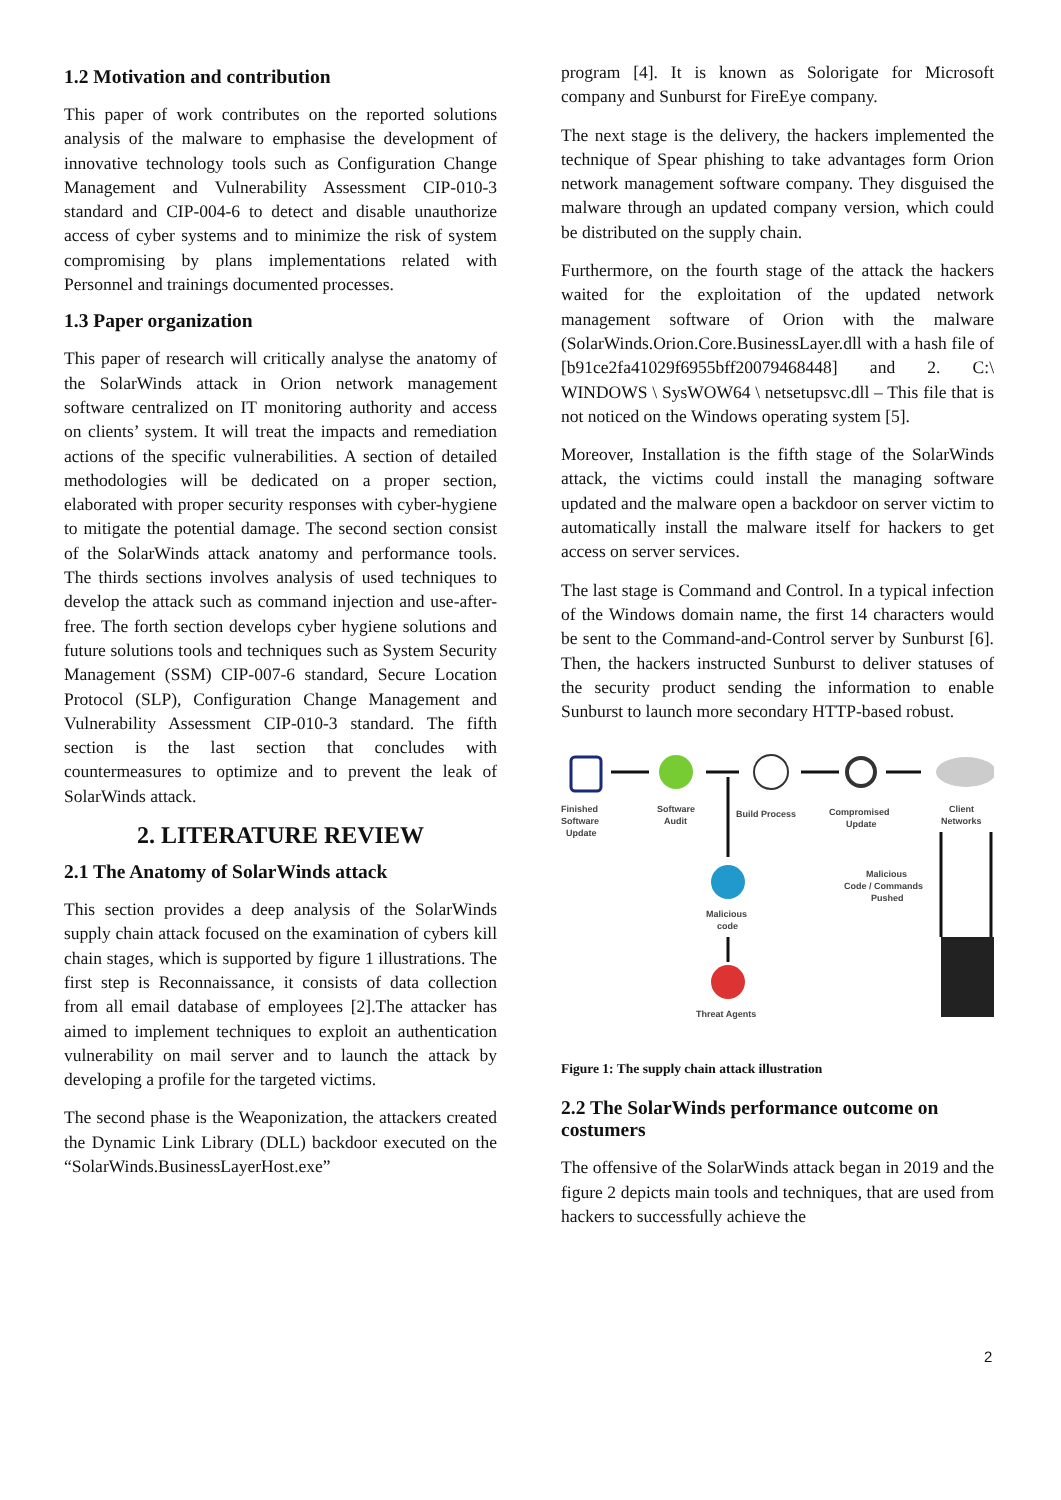1.2 Motivation and contribution
This paper of work contributes on the reported solutions analysis of the malware to emphasise the development of innovative technology tools such as Configuration Change Management and Vulnerability Assessment CIP-010-3 standard and CIP-004-6 to detect and disable unauthorize access of cyber systems and to minimize the risk of system compromising by plans implementations related with Personnel and trainings documented processes.
1.3 Paper organization
This paper of research will critically analyse the anatomy of the SolarWinds attack in Orion network management software centralized on IT monitoring authority and access on clients’ system. It will treat the impacts and remediation actions of the specific vulnerabilities. A section of detailed methodologies will be dedicated on a proper section, elaborated with proper security responses with cyber-hygiene to mitigate the potential damage. The second section consist of the SolarWinds attack anatomy and performance tools. The thirds sections involves analysis of used techniques to develop the attack such as command injection and use-after-free. The forth section develops cyber hygiene solutions and future solutions tools and techniques such as System Security Management (SSM) CIP-007-6 standard, Secure Location Protocol (SLP), Configuration Change Management and Vulnerability Assessment CIP-010-3 standard. The fifth section is the last section that concludes with countermeasures to optimize and to prevent the leak of SolarWinds attack.
2. LITERATURE REVIEW
2.1 The Anatomy of SolarWinds attack
This section provides a deep analysis of the SolarWinds supply chain attack focused on the examination of cybers kill chain stages, which is supported by figure 1 illustrations. The first step is Reconnaissance, it consists of data collection from all email database of employees [2].The attacker has aimed to implement techniques to exploit an authentication vulnerability on mail server and to launch the attack by developing a profile for the targeted victims.
The second phase is the Weaponization, the attackers created the Dynamic Link Library (DLL) backdoor executed on the “SolarWinds.BusinessLayerHost.exe”
program [4]. It is known as Solorigate for Microsoft company and Sunburst for FireEye company.
The next stage is the delivery, the hackers implemented the technique of Spear phishing to take advantages form Orion network management software company. They disguised the malware through an updated company version, which could be distributed on the supply chain.
Furthermore, on the fourth stage of the attack the hackers waited for the exploitation of the updated network management software of Orion with the malware (SolarWinds.Orion.Core.BusinessLayer.dll with a hash file of [b91ce2fa41029f6955bff20079468448] and 2. C:\ WINDOWS \ SysWOW64 \ netsetupsvc.dll – This file that is not noticed on the Windows operating system [5].
Moreover, Installation is the fifth stage of the SolarWinds attack, the victims could install the managing software updated and the malware open a backdoor on server victim to automatically install the malware itself for hackers to get access on server services.
The last stage is Command and Control. In a typical infection of the Windows domain name, the first 14 characters would be sent to the Command-and-Control server by Sunburst [6]. Then, the hackers instructed Sunburst to deliver statuses of the security product sending the information to enable Sunburst to launch more secondary HTTP-based robust.
Finished
Software
Update
Software
Audit
Build Process
Compromised
Update
Client
Networks
Malicious
code
Threat Agents
Malicious
Code / Commands
Pushed
Figure 1: The supply chain attack illustration
2.2 The SolarWinds performance outcome on costumers
The offensive of the SolarWinds attack began in 2019 and the figure 2 depicts main tools and techniques, that are used from hackers to successfully achieve the
2